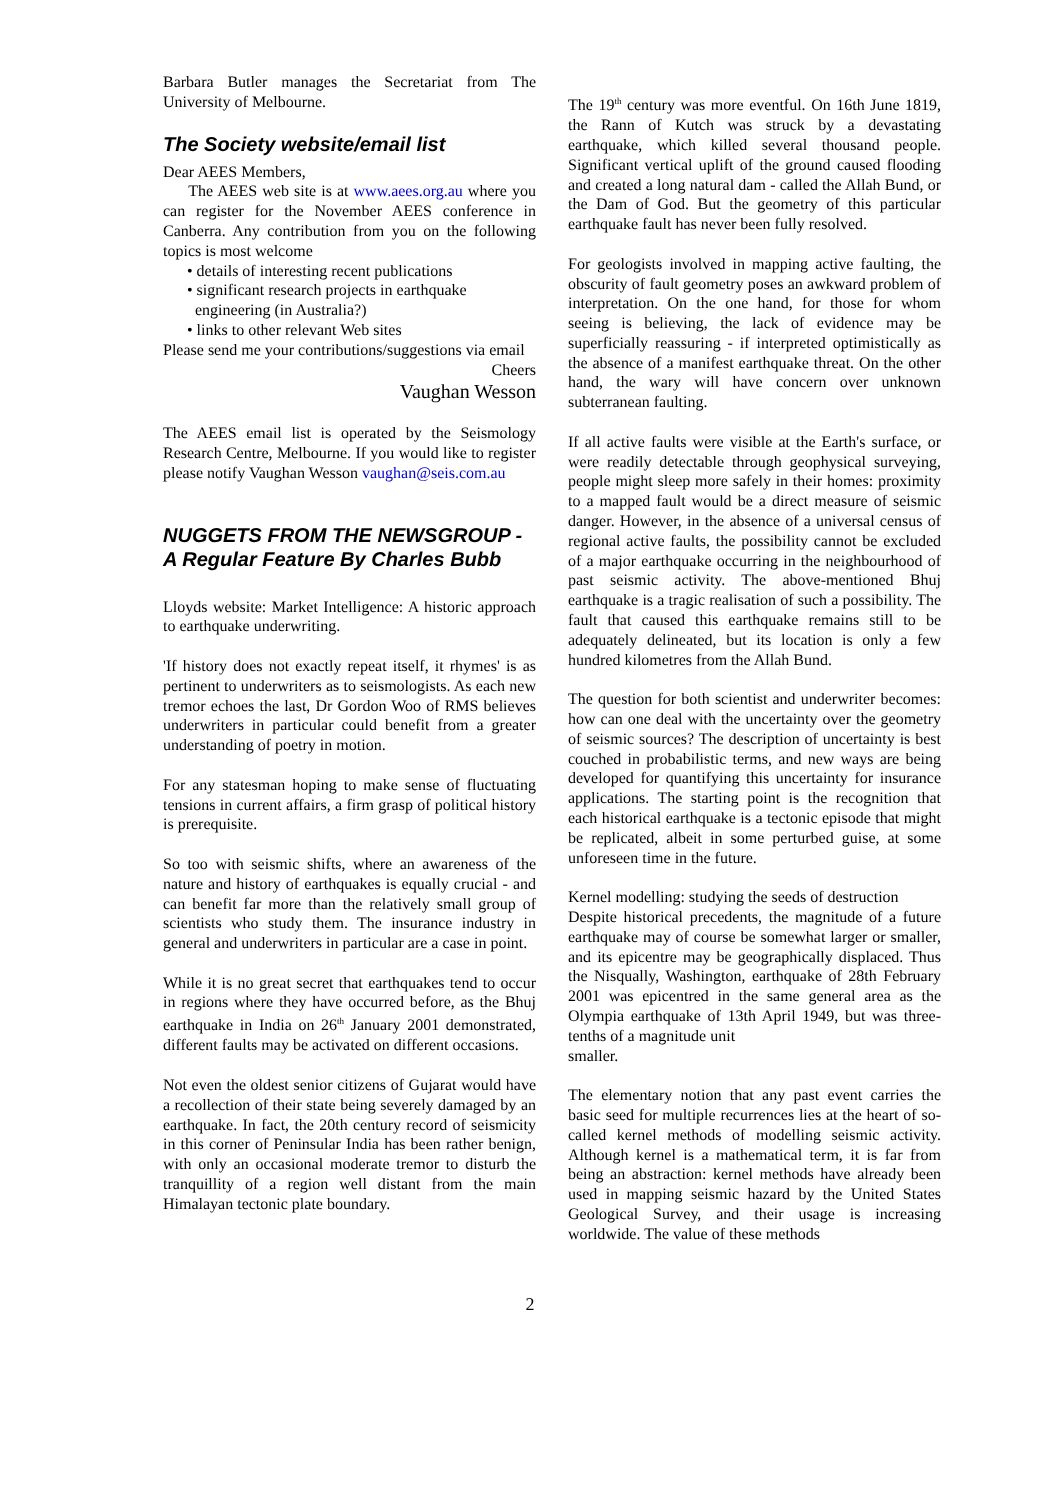Barbara Butler manages the Secretariat from The University of Melbourne.
The Society website/email list
Dear AEES Members,
The AEES web site is at www.aees.org.au where you can register for the November AEES conference in Canberra. Any contribution from you on the following topics is most welcome
• details of interesting recent publications
• significant research projects in earthquake
engineering (in Australia?)
• links to other relevant Web sites
Please send me your contributions/suggestions via email
Cheers
Vaughan Wesson
The AEES email list is operated by the Seismology Research Centre, Melbourne. If you would like to register please notify Vaughan Wesson vaughan@seis.com.au
NUGGETS FROM THE NEWSGROUP - A Regular Feature By Charles Bubb
Lloyds website: Market Intelligence: A historic approach to earthquake underwriting.
'If history does not exactly repeat itself, it rhymes' is as pertinent to underwriters as to seismologists. As each new tremor echoes the last, Dr Gordon Woo of RMS believes underwriters in particular could benefit from a greater understanding of poetry in motion.
For any statesman hoping to make sense of fluctuating tensions in current affairs, a firm grasp of political history is prerequisite.
So too with seismic shifts, where an awareness of the nature and history of earthquakes is equally crucial - and can benefit far more than the relatively small group of scientists who study them. The insurance industry in general and underwriters in particular are a case in point.
While it is no great secret that earthquakes tend to occur in regions where they have occurred before, as the Bhuj earthquake in India on 26<sup>th</sup> January 2001 demonstrated, different faults may be activated on different occasions.
Not even the oldest senior citizens of Gujarat would have a recollection of their state being severely damaged by an earthquake. In fact, the 20th century record of seismicity in this corner of Peninsular India has been rather benign, with only an occasional moderate tremor to disturb the tranquillity of a region well distant from the main Himalayan tectonic plate boundary.
The 19<sup>th</sup> century was more eventful. On 16th June 1819, the Rann of Kutch was struck by a devastating earthquake, which killed several thousand people. Significant vertical uplift of the ground caused flooding and created a long natural dam - called the Allah Bund, or the Dam of God. But the geometry of this particular earthquake fault has never been fully resolved.
For geologists involved in mapping active faulting, the obscurity of fault geometry poses an awkward problem of interpretation. On the one hand, for those for whom seeing is believing, the lack of evidence may be superficially reassuring - if interpreted optimistically as the absence of a manifest earthquake threat. On the other hand, the wary will have concern over unknown subterranean faulting.
If all active faults were visible at the Earth's surface, or were readily detectable through geophysical surveying, people might sleep more safely in their homes: proximity to a mapped fault would be a direct measure of seismic danger. However, in the absence of a universal census of regional active faults, the possibility cannot be excluded of a major earthquake occurring in the neighbourhood of past seismic activity. The above-mentioned Bhuj earthquake is a tragic realisation of such a possibility. The fault that caused this earthquake remains still to be adequately delineated, but its location is only a few hundred kilometres from the Allah Bund.
The question for both scientist and underwriter becomes: how can one deal with the uncertainty over the geometry of seismic sources? The description of uncertainty is best couched in probabilistic terms, and new ways are being developed for quantifying this uncertainty for insurance applications. The starting point is the recognition that each historical earthquake is a tectonic episode that might be replicated, albeit in some perturbed guise, at some unforeseen time in the future.
Kernel modelling: studying the seeds of destruction
Despite historical precedents, the magnitude of a future earthquake may of course be somewhat larger or smaller, and its epicentre may be geographically displaced. Thus the Nisqually, Washington, earthquake of 28th February 2001 was epicentred in the same general area as the Olympia earthquake of 13th April 1949, but was three-tenths of a magnitude unit
smaller.
The elementary notion that any past event carries the basic seed for multiple recurrences lies at the heart of so-called kernel methods of modelling seismic activity. Although kernel is a mathematical term, it is far from being an abstraction: kernel methods have already been used in mapping seismic hazard by the United States Geological Survey, and their usage is increasing worldwide. The value of these methods
2